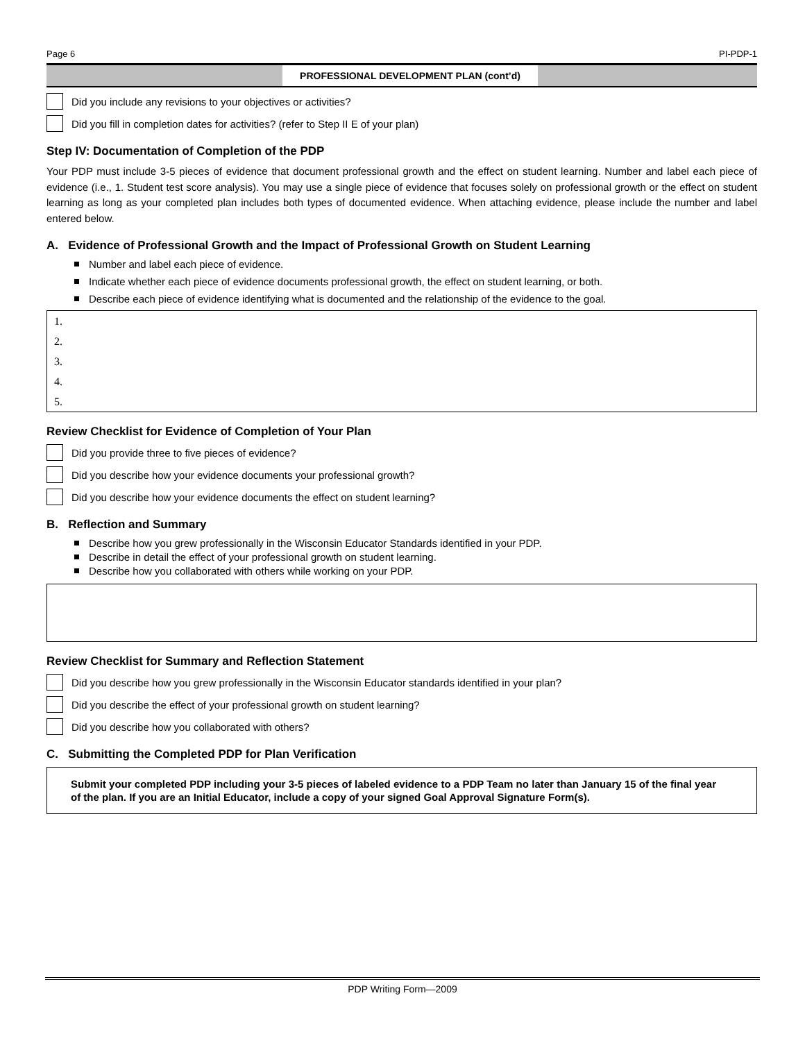Page 6 PI-PDP-1
PROFESSIONAL DEVELOPMENT PLAN (cont’d)
Did you include any revisions to your objectives or activities?
Did you fill in completion dates for activities? (refer to Step II E of your plan)
Step IV: Documentation of Completion of the PDP
Your PDP must include 3-5 pieces of evidence that document professional growth and the effect on student learning. Number and label each piece of evidence (i.e., 1. Student test score analysis). You may use a single piece of evidence that focuses solely on professional growth or the effect on student learning as long as your completed plan includes both types of documented evidence. When attaching evidence, please include the number and label entered below.
A. Evidence of Professional Growth and the Impact of Professional Growth on Student Learning
Number and label each piece of evidence.
Indicate whether each piece of evidence documents professional growth, the effect on student learning, or both.
Describe each piece of evidence identifying what is documented and the relationship of the evidence to the goal.
1.
2.
3.
4.
5.
Review Checklist for Evidence of Completion of Your Plan
Did you provide three to five pieces of evidence?
Did you describe how your evidence documents your professional growth?
Did you describe how your evidence documents the effect on student learning?
B. Reflection and Summary
Describe how you grew professionally in the Wisconsin Educator Standards identified in your PDP.
Describe in detail the effect of your professional growth on student learning.
Describe how you collaborated with others while working on your PDP.
Review Checklist for Summary and Reflection Statement
Did you describe how you grew professionally in the Wisconsin Educator standards identified in your plan?
Did you describe the effect of your professional growth on student learning?
Did you describe how you collaborated with others?
C. Submitting the Completed PDP for Plan Verification
Submit your completed PDP including your 3-5 pieces of labeled evidence to a PDP Team no later than January 15 of the final year of the plan. If you are an Initial Educator, include a copy of your signed Goal Approval Signature Form(s).
PDP Writing Form—2009